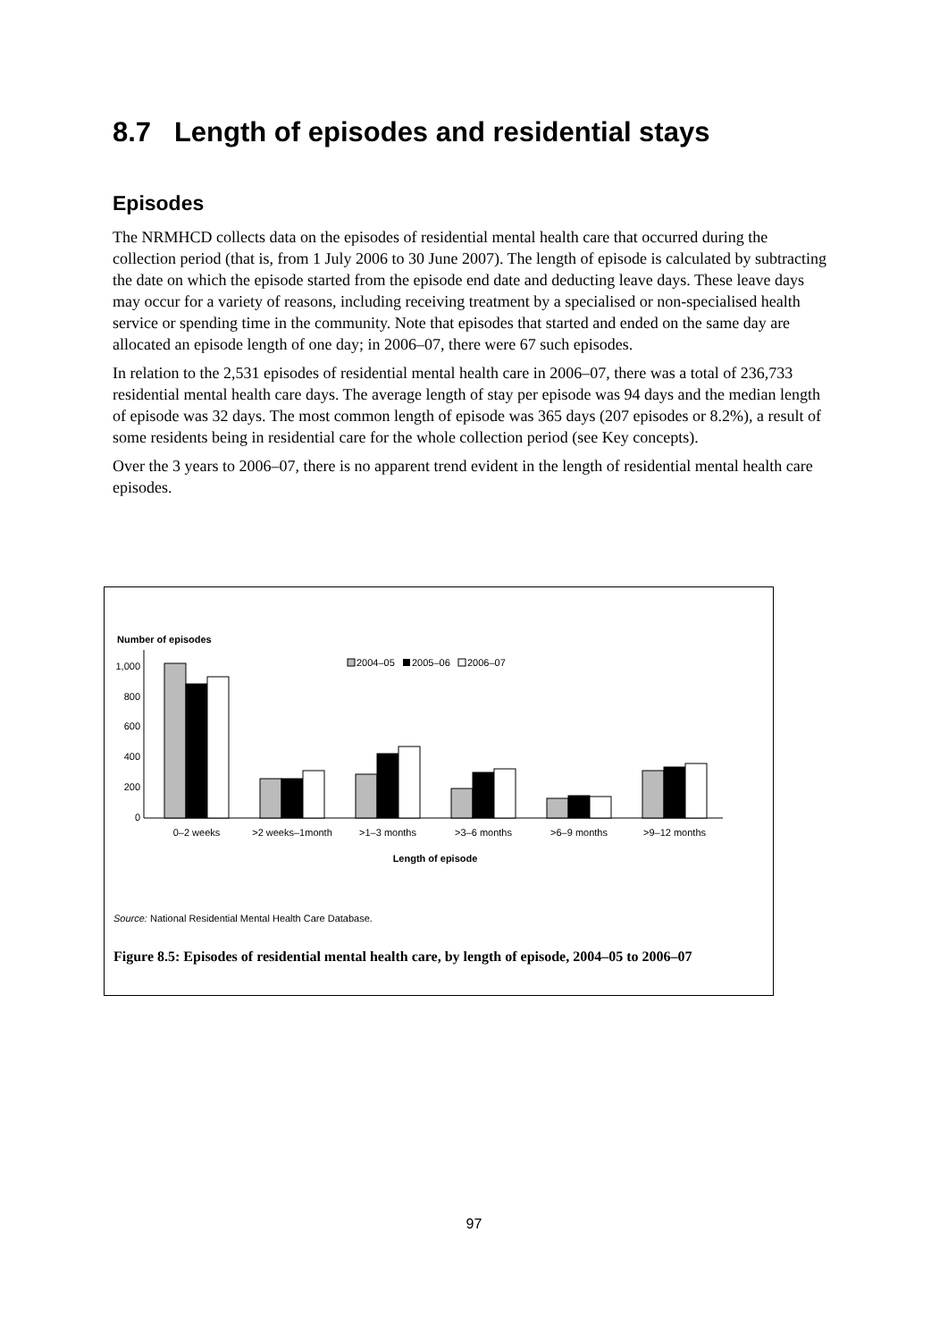8.7 Length of episodes and residential stays
Episodes
The NRMHCD collects data on the episodes of residential mental health care that occurred during the collection period (that is, from 1 July 2006 to 30 June 2007). The length of episode is calculated by subtracting the date on which the episode started from the episode end date and deducting leave days. These leave days may occur for a variety of reasons, including receiving treatment by a specialised or non-specialised health service or spending time in the community. Note that episodes that started and ended on the same day are allocated an episode length of one day; in 2006–07, there were 67 such episodes.
In relation to the 2,531 episodes of residential mental health care in 2006–07, there was a total of 236,733 residential mental health care days. The average length of stay per episode was 94 days and the median length of episode was 32 days. The most common length of episode was 365 days (207 episodes or 8.2%), a result of some residents being in residential care for the whole collection period (see Key concepts).
Over the 3 years to 2006–07, there is no apparent trend evident in the length of residential mental health care episodes.
Number of episodes
2004–05
2005–06
2006–07
1,000
800
600
400
200
0
0–2 weeks
>2 weeks–1month
>1–3 months
>3–6 months
>6–9 months
>9–12 months
Length of episode
Source: National Residential Mental Health Care Database.
Figure 8.5: Episodes of residential mental health care, by length of episode, 2004–05 to 2006–07
97